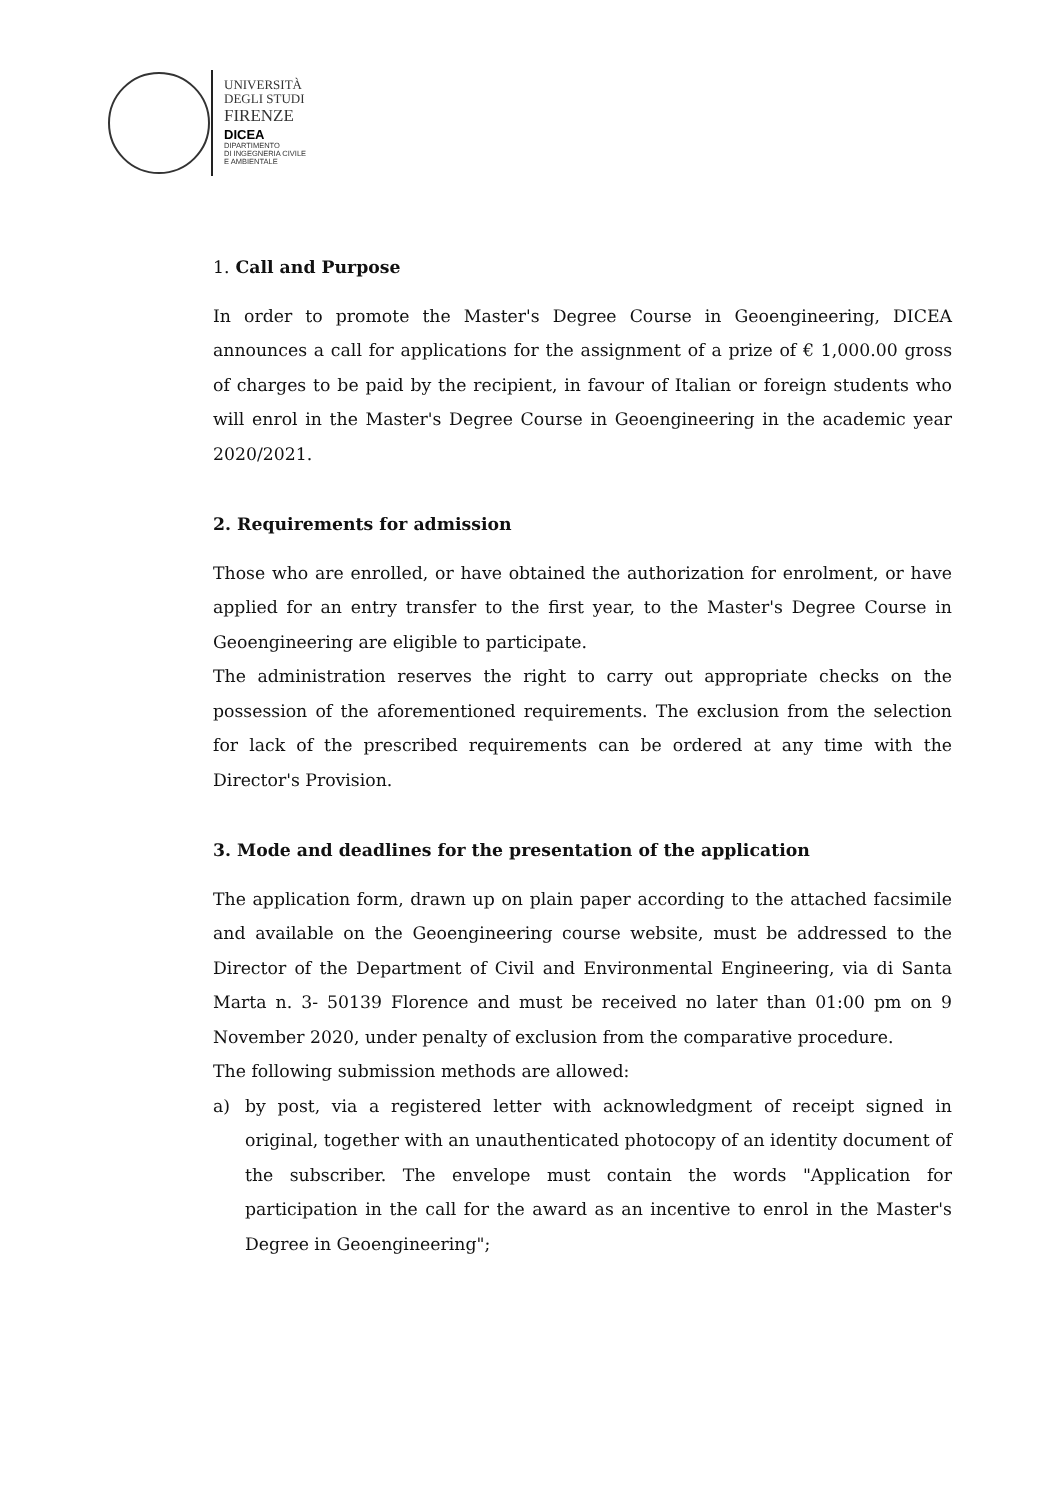UNIVERSITÀ
DEGLI STUDI
FIRENZE
DICEA
DIPARTIMENTO
DI INGEGNERIA CIVILE
E AMBIENTALE
1. Call and Purpose
In order to promote the Master's Degree Course in Geoengineering, DICEA announces a call for applications for the assignment of a prize of € 1,000.00 gross of charges to be paid by the recipient, in favour of Italian or foreign students who will enrol in the Master's Degree Course in Geoengineering in the academic year 2020/2021.
2. Requirements for admission
Those who are enrolled, or have obtained the authorization for enrolment, or have applied for an entry transfer to the first year, to the Master's Degree Course in Geoengineering are eligible to participate.
The administration reserves the right to carry out appropriate checks on the possession of the aforementioned requirements. The exclusion from the selection for lack of the prescribed requirements can be ordered at any time with the Director's Provision.
3. Mode and deadlines for the presentation of the application
The application form, drawn up on plain paper according to the attached facsimile and available on the Geoengineering course website, must be addressed to the Director of the Department of Civil and Environmental Engineering, via di Santa Marta n. 3- 50139 Florence and must be received no later than 01:00 pm on 9 November 2020, under penalty of exclusion from the comparative procedure.
The following submission methods are allowed:
a) by post, via a registered letter with acknowledgment of receipt signed in original, together with an unauthenticated photocopy of an identity document of the subscriber. The envelope must contain the words "Application for participation in the call for the award as an incentive to enrol in the Master's Degree in Geoengineering";